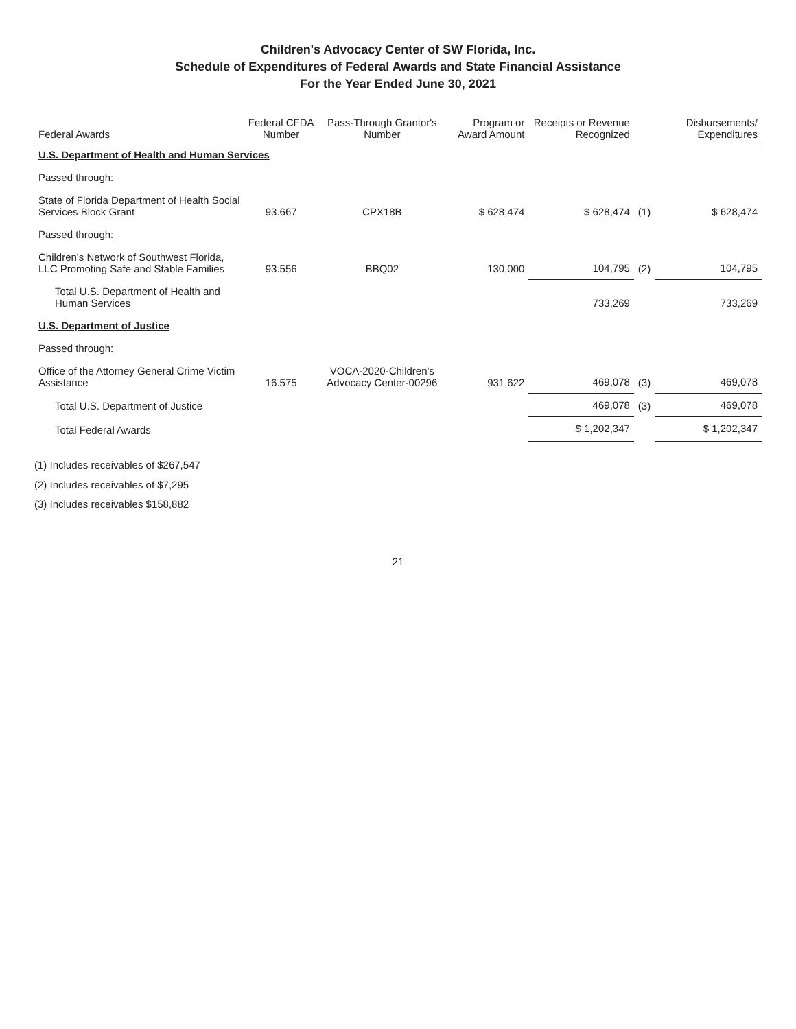Children's Advocacy Center of SW Florida, Inc.
Schedule of Expenditures of Federal Awards and State Financial Assistance
For the Year Ended June 30, 2021
| Federal Awards | Federal CFDA Number | Pass-Through Grantor's Number | Program or Award Amount | Receipts or Revenue Recognized | | Disbursements/ Expenditures |
| --- | --- | --- | --- | --- | --- | --- |
| U.S. Department of Health and Human Services | | | | | | |
| Passed through: | | | | | | |
| State of Florida Department of Health Social Services Block Grant | 93.667 | CPX18B | $ 628,474 | $ 628,474 | (1) | $ 628,474 |
| Passed through: | | | | | | |
| Children's Network of Southwest Florida, LLC Promoting Safe and Stable Families | 93.556 | BBQ02 | 130,000 | 104,795 | (2) | 104,795 |
| Total U.S. Department of Health and Human Services | | | | 733,269 | | 733,269 |
| U.S. Department of Justice | | | | | | |
| Passed through: | | | | | | |
| Office of the Attorney General Crime Victim Assistance | 16.575 | VOCA-2020-Children's Advocacy Center-00296 | 931,622 | 469,078 | (3) | 469,078 |
| Total U.S. Department of Justice | | | | 469,078 | (3) | 469,078 |
| Total Federal Awards | | | | $ 1,202,347 | | $ 1,202,347 |
(1) Includes receivables of $267,547
(2) Includes receivables of $7,295
(3) Includes receivables $158,882
21